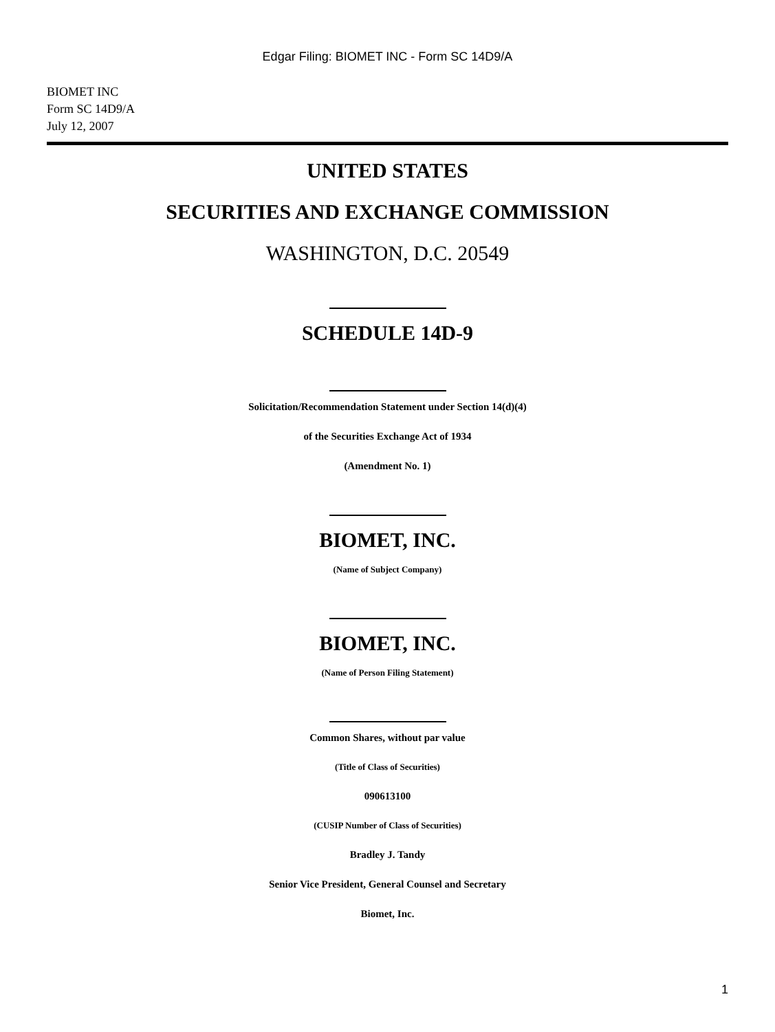Edgar Filing: BIOMET INC - Form SC 14D9/A
BIOMET INC
Form SC 14D9/A
July 12, 2007
UNITED STATES
SECURITIES AND EXCHANGE COMMISSION
WASHINGTON, D.C. 20549
SCHEDULE 14D-9
Solicitation/Recommendation Statement under Section 14(d)(4)
of the Securities Exchange Act of 1934
(Amendment No. 1)
BIOMET, INC.
(Name of Subject Company)
BIOMET, INC.
(Name of Person Filing Statement)
Common Shares, without par value
(Title of Class of Securities)
090613100
(CUSIP Number of Class of Securities)
Bradley J. Tandy
Senior Vice President, General Counsel and Secretary
Biomet, Inc.
1